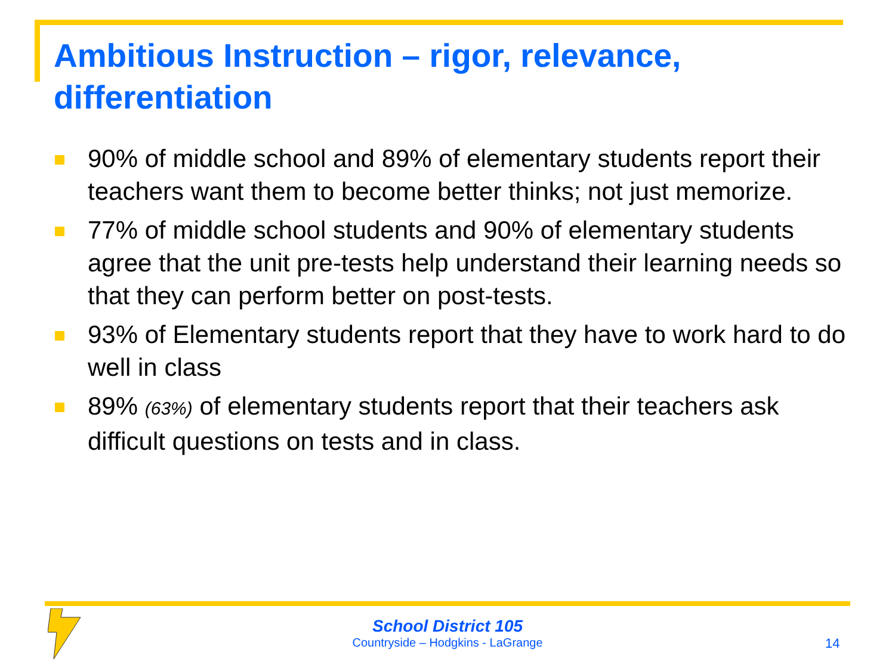Ambitious Instruction – rigor, relevance, differentiation
90% of middle school and 89% of elementary students report their teachers want them to become better thinks; not just memorize.
77% of middle school students and 90% of elementary students agree that the unit pre-tests help understand their learning needs so that they can perform better on post-tests.
93% of Elementary students report that they have to work hard to do well in class
89% (63%) of elementary students report that their teachers ask difficult questions on tests and in class.
School District 105
Countryside – Hodgkins - LaGrange
14